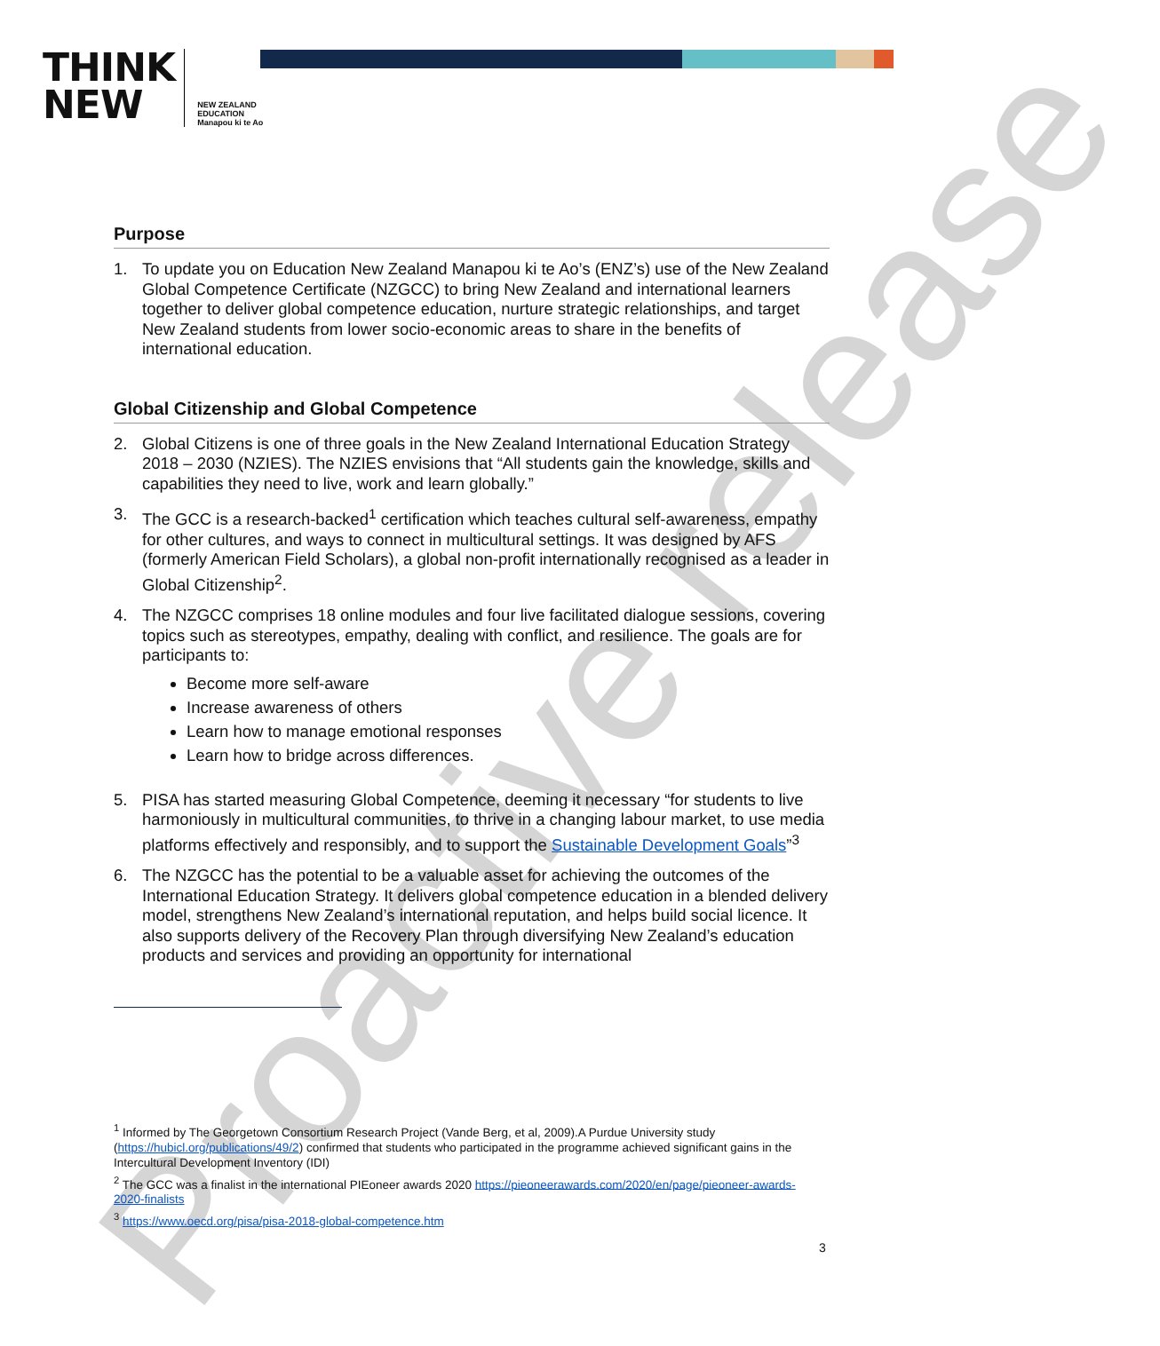THINK
NEW
NEW ZEALAND
EDUCATION
Manapou ki te Ao
Proactive release
Purpose
1. To update you on Education New Zealand Manapou ki te Ao’s (ENZ’s) use of the New Zealand Global Competence Certificate (NZGCC) to bring New Zealand and international learners together to deliver global competence education, nurture strategic relationships, and target New Zealand students from lower socio-economic areas to share in the benefits of international education.
Global Citizenship and Global Competence
2. Global Citizens is one of three goals in the New Zealand International Education Strategy 2018 – 2030 (NZIES). The NZIES envisions that “All students gain the knowledge, skills and capabilities they need to live, work and learn globally.”
3. The GCC is a research-backed<sup>1</sup> certification which teaches cultural self-awareness, empathy for other cultures, and ways to connect in multicultural settings. It was designed by AFS (formerly American Field Scholars), a global non-profit internationally recognised as a leader in Global Citizenship<sup>2</sup>.
4. The NZGCC comprises 18 online modules and four live facilitated dialogue sessions, covering topics such as stereotypes, empathy, dealing with conflict, and resilience. The goals are for participants to:
Become more self-aware
Increase awareness of others
Learn how to manage emotional responses
Learn how to bridge across differences.
5. PISA has started measuring Global Competence, deeming it necessary “for students to live harmoniously in multicultural communities, to thrive in a changing labour market, to use media platforms effectively and responsibly, and to support the Sustainable Development Goals”<sup>3</sup>
6. The NZGCC has the potential to be a valuable asset for achieving the outcomes of the International Education Strategy. It delivers global competence education in a blended delivery model, strengthens New Zealand’s international reputation, and helps build social licence. It also supports delivery of the Recovery Plan through diversifying New Zealand’s education products and services and providing an opportunity for international
<sup>1</sup> Informed by The Georgetown Consortium Research Project (Vande Berg, et al, 2009).A Purdue University study (https://hubicl.org/publications/49/2) confirmed that students who participated in the programme achieved significant gains in the Intercultural Development Inventory (IDI)
<sup>2</sup> The GCC was a finalist in the international PIEoneer awards 2020 https://pieoneerawards.com/2020/en/page/pieoneer-awards-2020-finalists
<sup>3</sup> https://www.oecd.org/pisa/pisa-2018-global-competence.htm
3